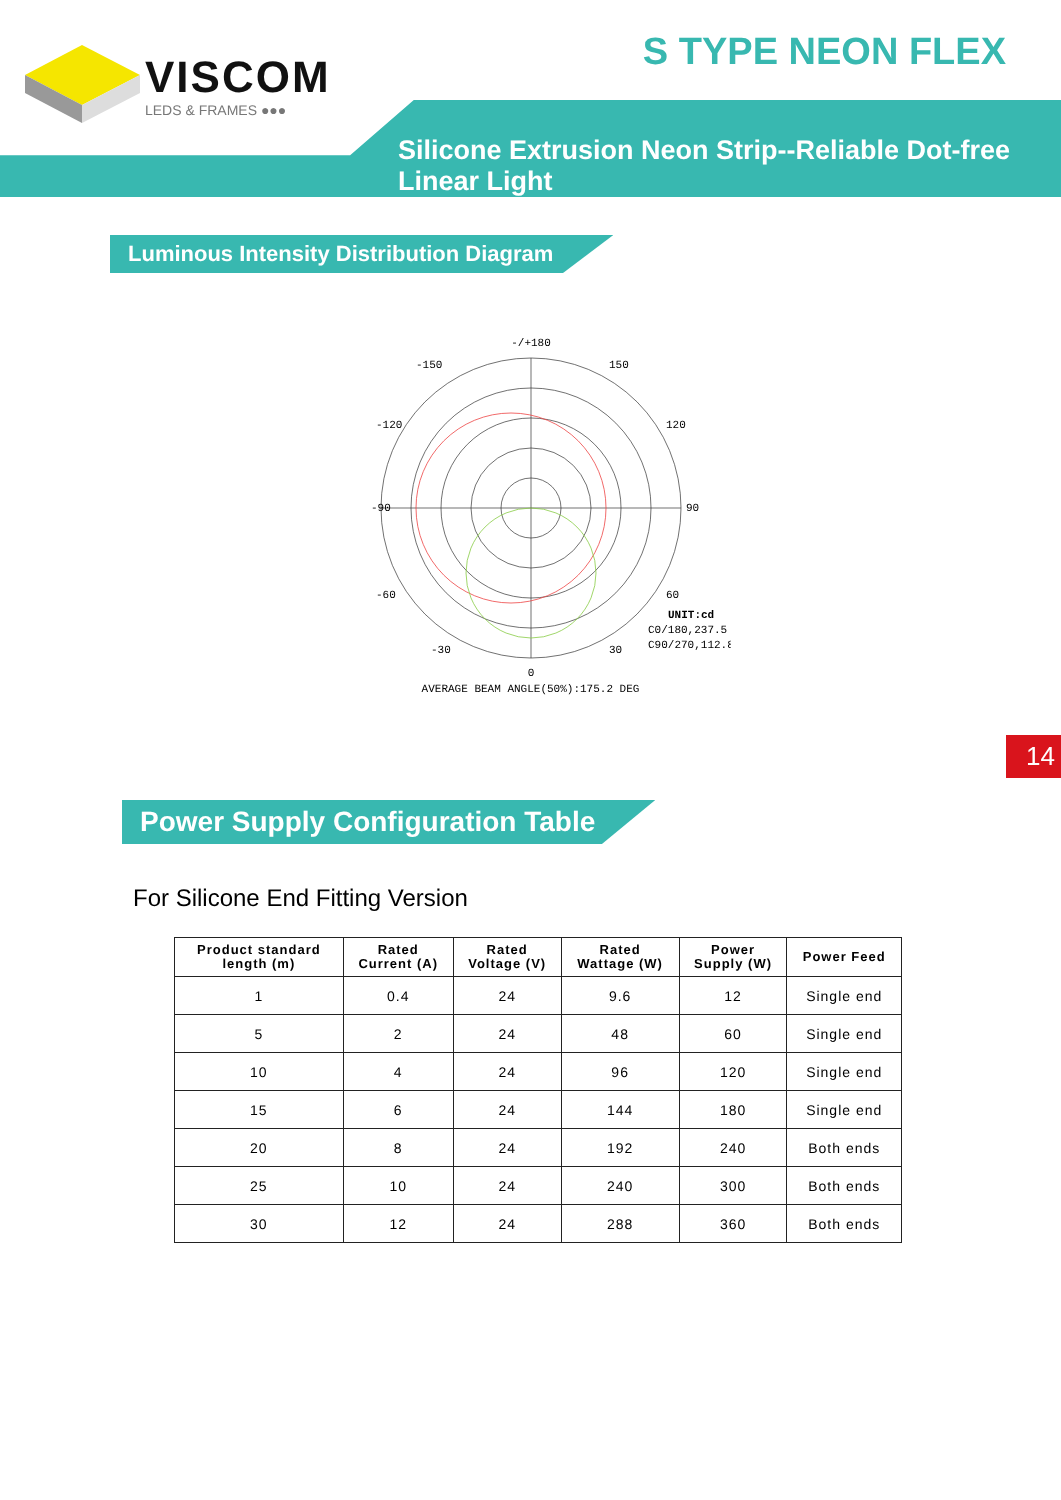VISCOM
LEDS & FRAMES ●●●
S TYPE NEON FLEX
Silicone Extrusion Neon Strip--Reliable Dot-free Linear Light
Luminous Intensity Distribution Diagram
-/+180
-90
90
0
-150
150
-120
120
-60
60
-30
30
UNIT:cd
C0/180,237.5
C90/270,112.8
AVERAGE BEAM ANGLE(50%):175.2 DEG
14
Power Supply Configuration Table
For Silicone End Fitting Version
| Product standard length (m) | Rated Current (A) | Rated Voltage (V) | Rated Wattage (W) | Power Supply (W) | Power Feed |
| --- | --- | --- | --- | --- | --- |
| 1 | 0.4 | 24 | 9.6 | 12 | Single end |
| 5 | 2 | 24 | 48 | 60 | Single end |
| 10 | 4 | 24 | 96 | 120 | Single end |
| 15 | 6 | 24 | 144 | 180 | Single end |
| 20 | 8 | 24 | 192 | 240 | Both ends |
| 25 | 10 | 24 | 240 | 300 | Both ends |
| 30 | 12 | 24 | 288 | 360 | Both ends |